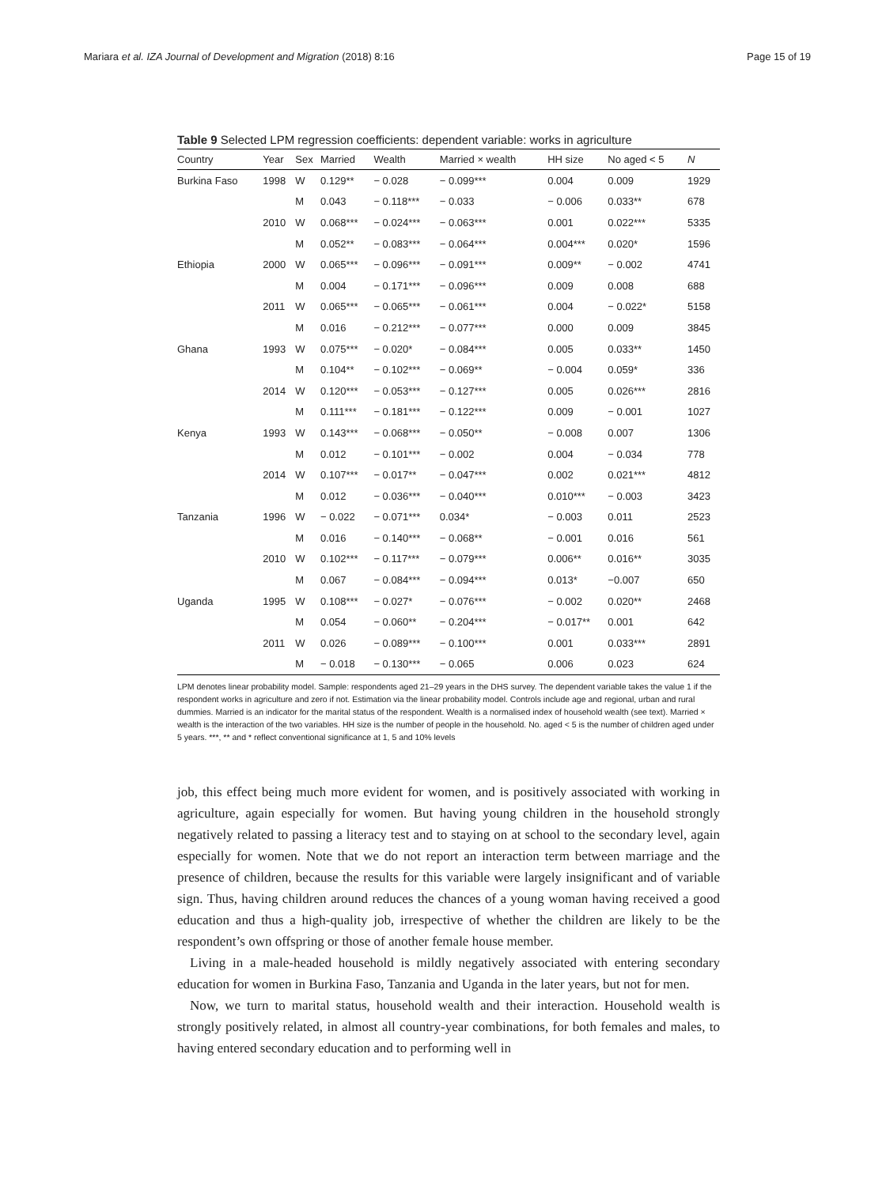Mariara et al. IZA Journal of Development and Migration (2018) 8:16 Page 15 of 19
Table 9 Selected LPM regression coefficients: dependent variable: works in agriculture
| Country | Year | Sex | Married | Wealth | Married × wealth | HH size | No aged < 5 | N |
| --- | --- | --- | --- | --- | --- | --- | --- | --- |
| Burkina Faso | 1998 | W | 0.129** | − 0.028 | − 0.099*** | 0.004 | 0.009 | 1929 |
| | | M | 0.043 | − 0.118*** | − 0.033 | − 0.006 | 0.033** | 678 |
| | 2010 | W | 0.068*** | − 0.024*** | − 0.063*** | 0.001 | 0.022*** | 5335 |
| | | M | 0.052** | − 0.083*** | − 0.064*** | 0.004*** | 0.020* | 1596 |
| Ethiopia | 2000 | W | 0.065*** | − 0.096*** | − 0.091*** | 0.009** | − 0.002 | 4741 |
| | | M | 0.004 | − 0.171*** | − 0.096*** | 0.009 | 0.008 | 688 |
| | 2011 | W | 0.065*** | − 0.065*** | − 0.061*** | 0.004 | − 0.022* | 5158 |
| | | M | 0.016 | − 0.212*** | − 0.077*** | 0.000 | 0.009 | 3845 |
| Ghana | 1993 | W | 0.075*** | − 0.020* | − 0.084*** | 0.005 | 0.033** | 1450 |
| | | M | 0.104** | − 0.102*** | − 0.069** | − 0.004 | 0.059* | 336 |
| | 2014 | W | 0.120*** | − 0.053*** | − 0.127*** | 0.005 | 0.026*** | 2816 |
| | | M | 0.111*** | − 0.181*** | − 0.122*** | 0.009 | − 0.001 | 1027 |
| Kenya | 1993 | W | 0.143*** | − 0.068*** | − 0.050** | − 0.008 | 0.007 | 1306 |
| | | M | 0.012 | − 0.101*** | − 0.002 | 0.004 | − 0.034 | 778 |
| | 2014 | W | 0.107*** | − 0.017** | − 0.047*** | 0.002 | 0.021*** | 4812 |
| | | M | 0.012 | − 0.036*** | − 0.040*** | 0.010*** | − 0.003 | 3423 |
| Tanzania | 1996 | W | − 0.022 | − 0.071*** | 0.034* | − 0.003 | 0.011 | 2523 |
| | | M | 0.016 | − 0.140*** | − 0.068** | − 0.001 | 0.016 | 561 |
| | 2010 | W | 0.102*** | − 0.117*** | − 0.079*** | 0.006** | 0.016** | 3035 |
| | | M | 0.067 | − 0.084*** | − 0.094*** | 0.013* | −0.007 | 650 |
| Uganda | 1995 | W | 0.108*** | − 0.027* | − 0.076*** | − 0.002 | 0.020** | 2468 |
| | | M | 0.054 | − 0.060** | − 0.204*** | − 0.017** | 0.001 | 642 |
| | 2011 | W | 0.026 | − 0.089*** | − 0.100*** | 0.001 | 0.033*** | 2891 |
| | | M | − 0.018 | − 0.130*** | − 0.065 | 0.006 | 0.023 | 624 |
LPM denotes linear probability model. Sample: respondents aged 21–29 years in the DHS survey. The dependent variable takes the value 1 if the respondent works in agriculture and zero if not. Estimation via the linear probability model. Controls include age and regional, urban and rural dummies. Married is an indicator for the marital status of the respondent. Wealth is a normalised index of household wealth (see text). Married × wealth is the interaction of the two variables. HH size is the number of people in the household. No. aged < 5 is the number of children aged under 5 years. ***, ** and * reflect conventional significance at 1, 5 and 10% levels
job, this effect being much more evident for women, and is positively associated with working in agriculture, again especially for women. But having young children in the household strongly negatively related to passing a literacy test and to staying on at school to the secondary level, again especially for women. Note that we do not report an interaction term between marriage and the presence of children, because the results for this variable were largely insignificant and of variable sign. Thus, having children around reduces the chances of a young woman having received a good education and thus a high-quality job, irrespective of whether the children are likely to be the respondent’s own offspring or those of another female house member.
Living in a male-headed household is mildly negatively associated with entering secondary education for women in Burkina Faso, Tanzania and Uganda in the later years, but not for men.
Now, we turn to marital status, household wealth and their interaction. Household wealth is strongly positively related, in almost all country-year combinations, for both females and males, to having entered secondary education and to performing well in